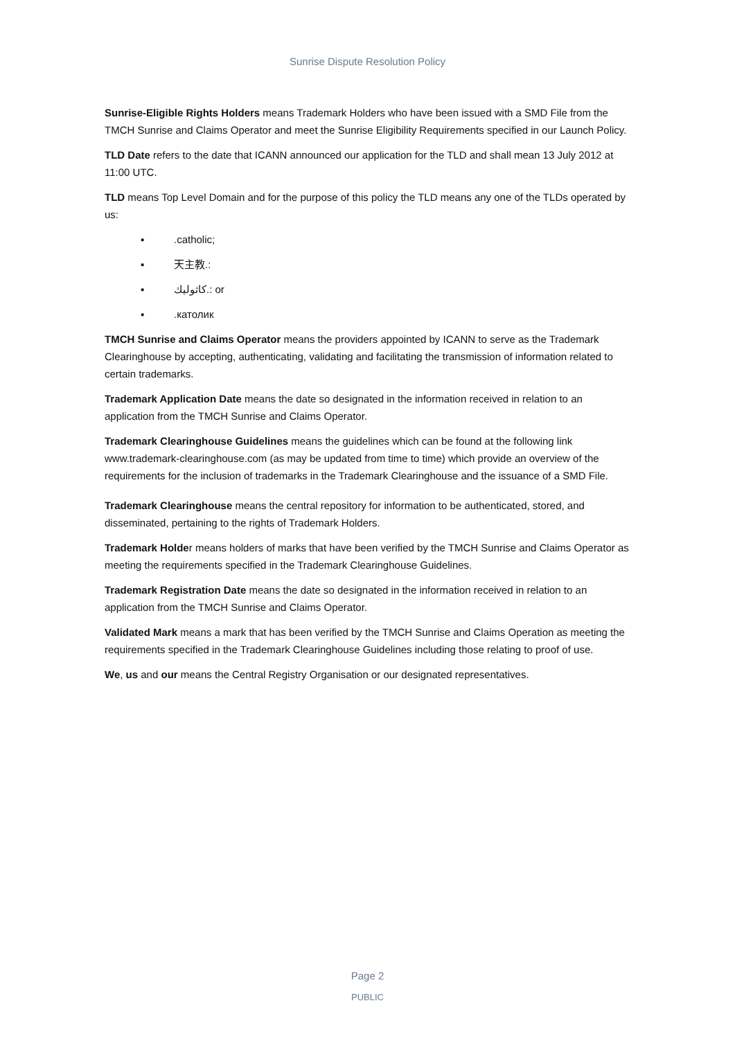Sunrise Dispute Resolution Policy
Sunrise-Eligible Rights Holders means Trademark Holders who have been issued with a SMD File from the TMCH Sunrise and Claims Operator and meet the Sunrise Eligibility Requirements specified in our Launch Policy.
TLD Date refers to the date that ICANN announced our application for the TLD and shall mean 13 July 2012 at 11:00 UTC.
TLD means Top Level Domain and for the purpose of this policy the TLD means any one of the TLDs operated by us:
▪.catholic;
▪ 天主教.:
▪ كاثوليك.: or
▪.католик
TMCH Sunrise and Claims Operator means the providers appointed by ICANN to serve as the Trademark Clearinghouse by accepting, authenticating, validating and facilitating the transmission of information related to certain trademarks.
Trademark Application Date means the date so designated in the information received in relation to an application from the TMCH Sunrise and Claims Operator.
Trademark Clearinghouse Guidelines means the guidelines which can be found at the following link www.trademark-clearinghouse.com (as may be updated from time to time) which provide an overview of the requirements for the inclusion of trademarks in the Trademark Clearinghouse and the issuance of a SMD File.
Trademark Clearinghouse means the central repository for information to be authenticated, stored, and disseminated, pertaining to the rights of Trademark Holders.
Trademark Holder means holders of marks that have been verified by the TMCH Sunrise and Claims Operator as meeting the requirements specified in the Trademark Clearinghouse Guidelines.
Trademark Registration Date means the date so designated in the information received in relation to an application from the TMCH Sunrise and Claims Operator.
Validated Mark means a mark that has been verified by the TMCH Sunrise and Claims Operation as meeting the requirements specified in the Trademark Clearinghouse Guidelines including those relating to proof of use.
We, us and our means the Central Registry Organisation or our designated representatives.
Page 2
PUBLIC